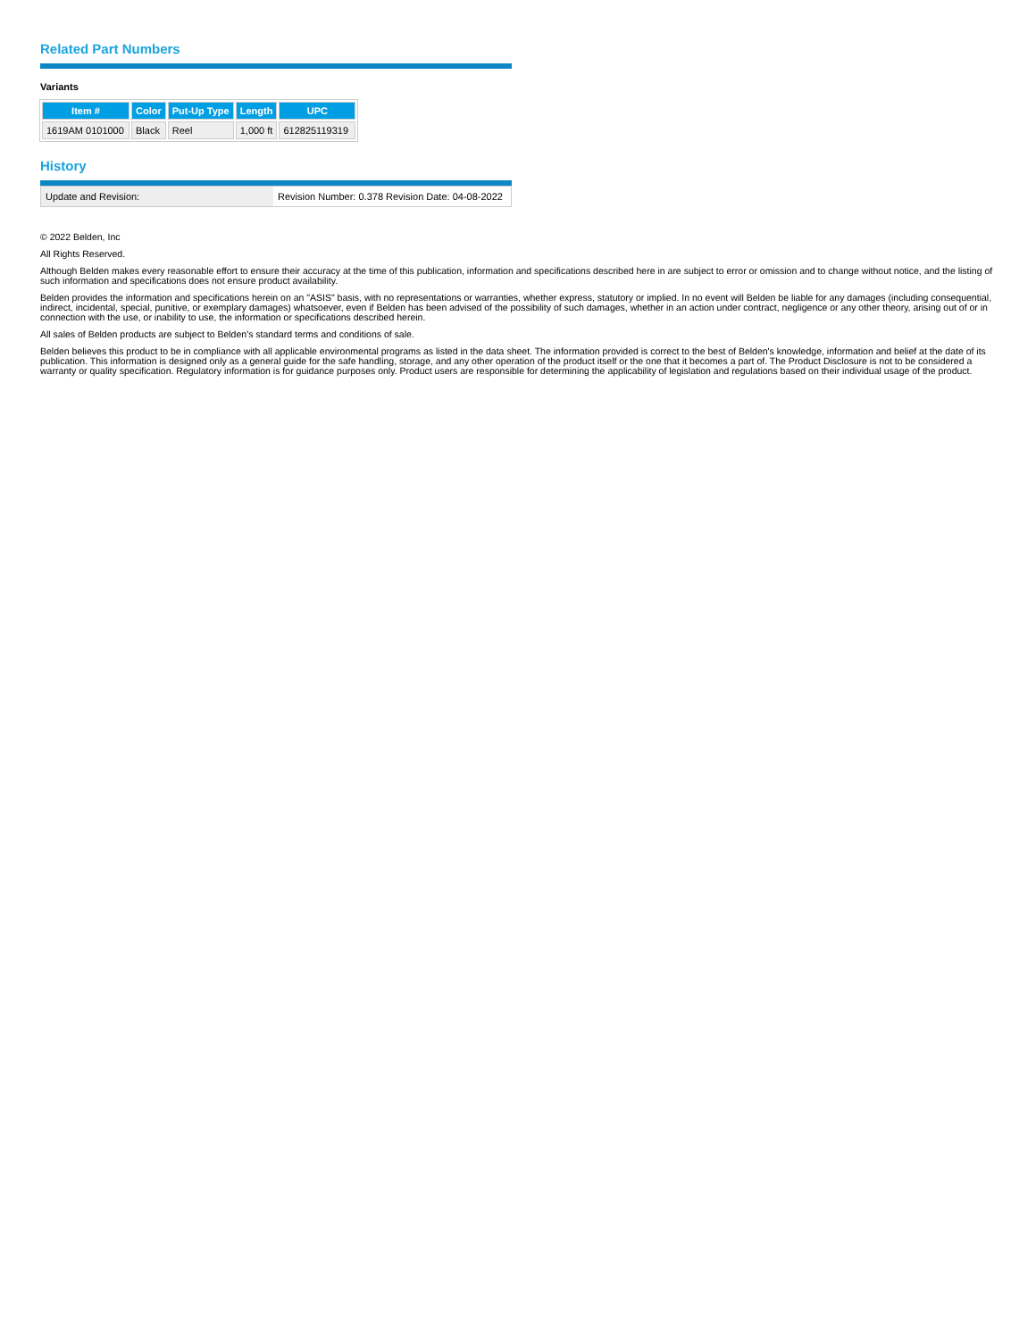Related Part Numbers
Variants
| Item # | Color | Put-Up Type | Length | UPC |
| --- | --- | --- | --- | --- |
| 1619AM 0101000 | Black | Reel | 1,000 ft | 612825119319 |
History
| Update and Revision: | Revision Number: 0.378 Revision Date: 04-08-2022 |
© 2022 Belden, Inc
All Rights Reserved.
Although Belden makes every reasonable effort to ensure their accuracy at the time of this publication, information and specifications described here in are subject to error or omission and to change without notice, and the listing of such information and specifications does not ensure product availability.
Belden provides the information and specifications herein on an "ASIS" basis, with no representations or warranties, whether express, statutory or implied. In no event will Belden be liable for any damages (including consequential, indirect, incidental, special, punitive, or exemplary damages) whatsoever, even if Belden has been advised of the possibility of such damages, whether in an action under contract, negligence or any other theory, arising out of or in connection with the use, or inability to use, the information or specifications described herein.
All sales of Belden products are subject to Belden's standard terms and conditions of sale.
Belden believes this product to be in compliance with all applicable environmental programs as listed in the data sheet. The information provided is correct to the best of Belden's knowledge, information and belief at the date of its publication. This information is designed only as a general guide for the safe handling, storage, and any other operation of the product itself or the one that it becomes a part of. The Product Disclosure is not to be considered a warranty or quality specification. Regulatory information is for guidance purposes only. Product users are responsible for determining the applicability of legislation and regulations based on their individual usage of the product.